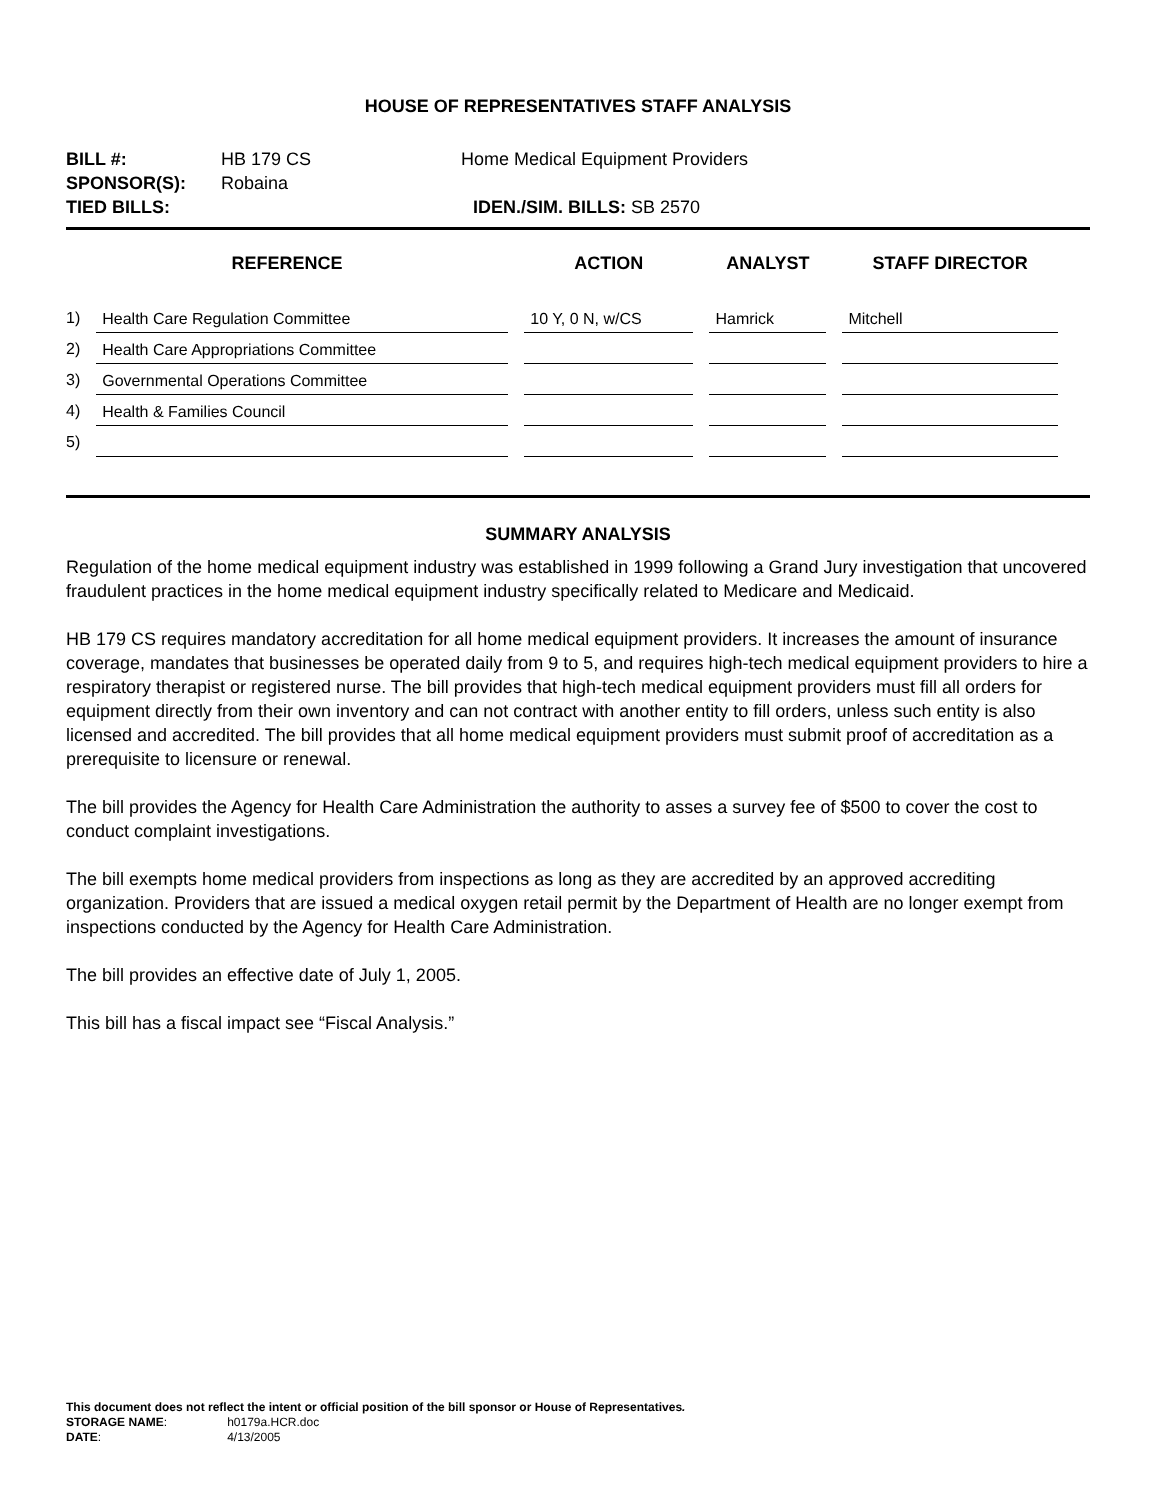HOUSE OF REPRESENTATIVES STAFF ANALYSIS
| BILL #: | HB 179 CS | Home Medical Equipment Providers |
| SPONSOR(S): | Robaina | |
| TIED BILLS: | | IDEN./SIM. BILLS: SB 2570 |
| REFERENCE | | ACTION | ANALYST | STAFF DIRECTOR |
| --- | --- | --- | --- | --- |
| 1) | Health Care Regulation Committee | 10 Y, 0 N, w/CS | Hamrick | Mitchell |
| 2) | Health Care Appropriations Committee | | | |
| 3) | Governmental Operations Committee | | | |
| 4) | Health & Families Council | | | |
| 5) | | | | |
SUMMARY ANALYSIS
Regulation of the home medical equipment industry was established in 1999 following a Grand Jury investigation that uncovered fraudulent practices in the home medical equipment industry specifically related to Medicare and Medicaid.
HB 179 CS requires mandatory accreditation for all home medical equipment providers. It increases the amount of insurance coverage, mandates that businesses be operated daily from 9 to 5, and requires high-tech medical equipment providers to hire a respiratory therapist or registered nurse. The bill provides that high-tech medical equipment providers must fill all orders for equipment directly from their own inventory and can not contract with another entity to fill orders, unless such entity is also licensed and accredited. The bill provides that all home medical equipment providers must submit proof of accreditation as a prerequisite to licensure or renewal.
The bill provides the Agency for Health Care Administration the authority to asses a survey fee of $500 to cover the cost to conduct complaint investigations.
The bill exempts home medical providers from inspections as long as they are accredited by an approved accrediting organization. Providers that are issued a medical oxygen retail permit by the Department of Health are no longer exempt from inspections conducted by the Agency for Health Care Administration.
The bill provides an effective date of July 1, 2005.
This bill has a fiscal impact see “Fiscal Analysis.”
This document does not reflect the intent or official position of the bill sponsor or House of Representatives.
| STORAGE NAME : | h0179a.HCR.doc |
| DATE : | 4/13/2005 |